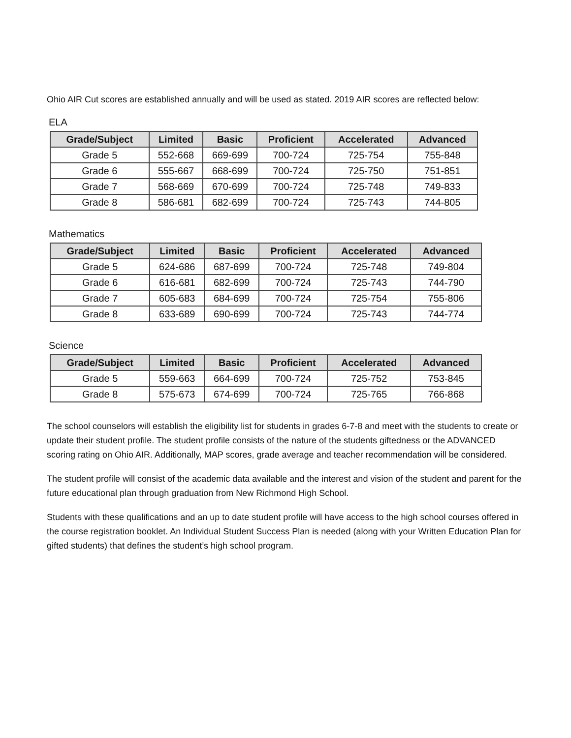Ohio AIR Cut scores are established annually and will be used as stated. 2019 AIR scores are reflected below:
ELA
| Grade/Subject | Limited | Basic | Proficient | Accelerated | Advanced |
| --- | --- | --- | --- | --- | --- |
| Grade 5 | 552-668 | 669-699 | 700-724 | 725-754 | 755-848 |
| Grade 6 | 555-667 | 668-699 | 700-724 | 725-750 | 751-851 |
| Grade 7 | 568-669 | 670-699 | 700-724 | 725-748 | 749-833 |
| Grade 8 | 586-681 | 682-699 | 700-724 | 725-743 | 744-805 |
Mathematics
| Grade/Subject | Limited | Basic | Proficient | Accelerated | Advanced |
| --- | --- | --- | --- | --- | --- |
| Grade 5 | 624-686 | 687-699 | 700-724 | 725-748 | 749-804 |
| Grade 6 | 616-681 | 682-699 | 700-724 | 725-743 | 744-790 |
| Grade 7 | 605-683 | 684-699 | 700-724 | 725-754 | 755-806 |
| Grade 8 | 633-689 | 690-699 | 700-724 | 725-743 | 744-774 |
Science
| Grade/Subject | Limited | Basic | Proficient | Accelerated | Advanced |
| --- | --- | --- | --- | --- | --- |
| Grade 5 | 559-663 | 664-699 | 700-724 | 725-752 | 753-845 |
| Grade 8 | 575-673 | 674-699 | 700-724 | 725-765 | 766-868 |
The school counselors will establish the eligibility list for students in grades 6-7-8 and meet with the students to create or update their student profile. The student profile consists of the nature of the students giftedness or the ADVANCED scoring rating on Ohio AIR. Additionally, MAP scores, grade average and teacher recommendation will be considered.
The student profile will consist of the academic data available and the interest and vision of the student and parent for the future educational plan through graduation from New Richmond High School.
Students with these qualifications and an up to date student profile will have access to the high school courses offered in the course registration booklet. An Individual Student Success Plan is needed (along with your Written Education Plan for gifted students) that defines the student’s high school program.